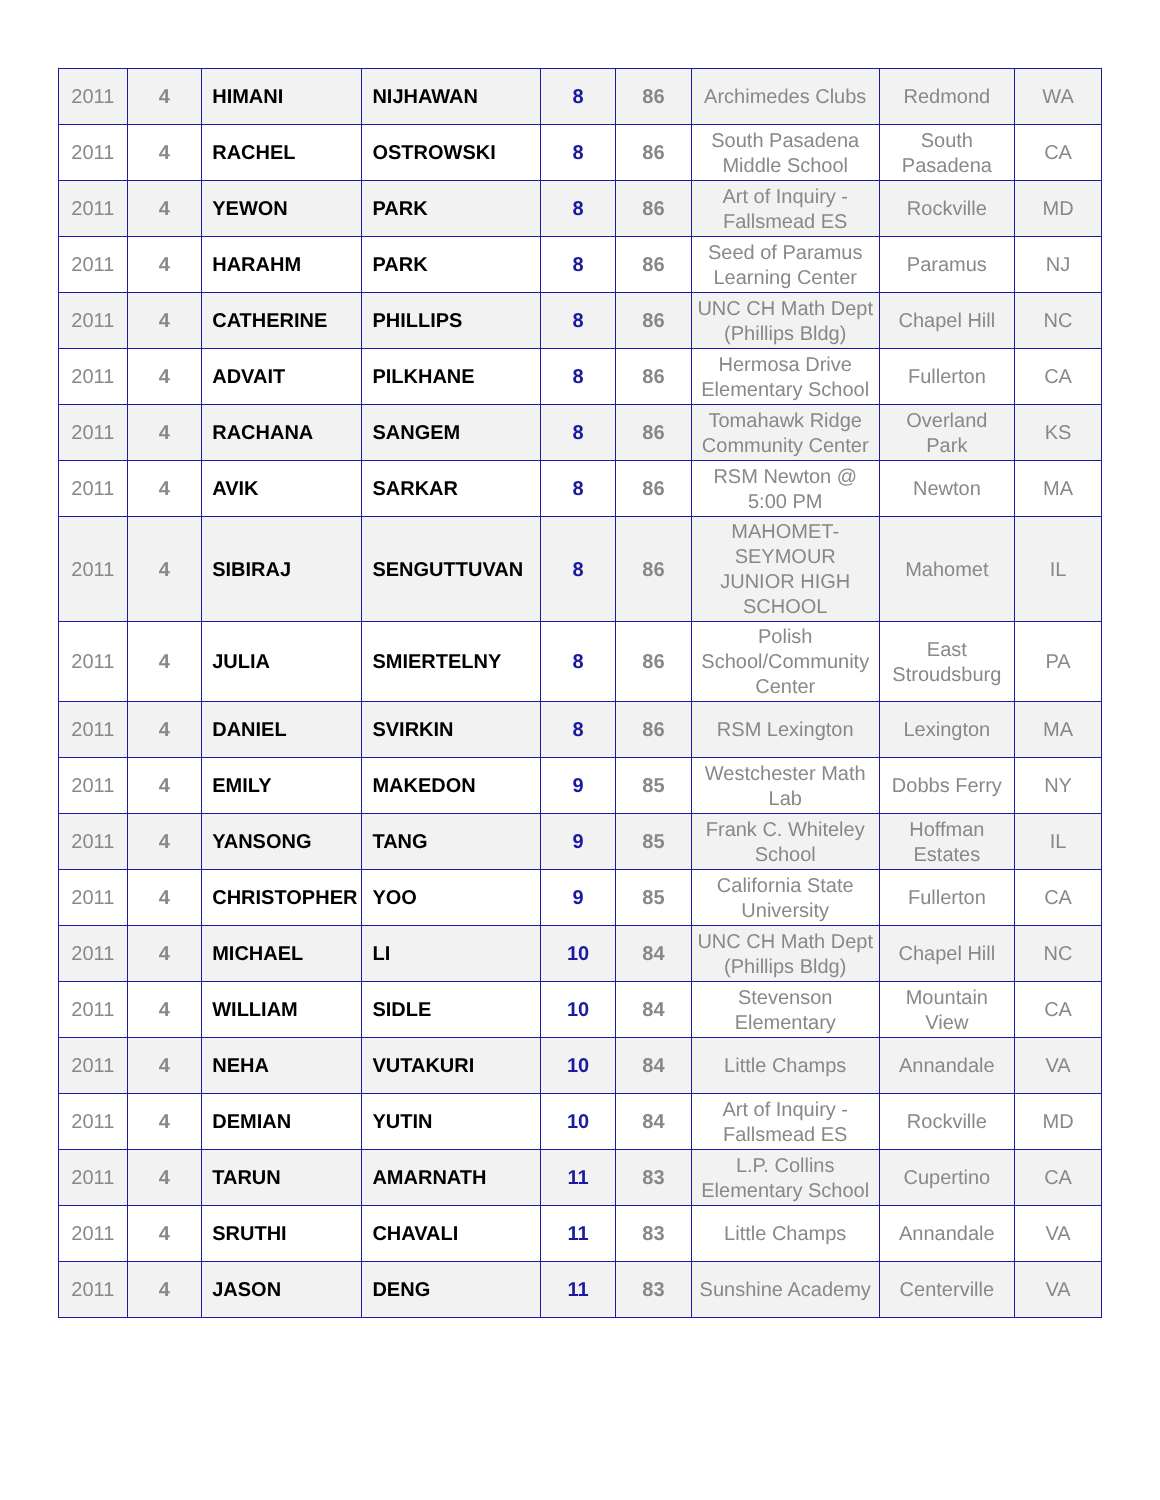| 2011 | 4 | HIMANI | NIJHAWAN | 8 | 86 | Archimedes Clubs | Redmond | WA |
| 2011 | 4 | RACHEL | OSTROWSKI | 8 | 86 | South Pasadena Middle School | South Pasadena | CA |
| 2011 | 4 | YEWON | PARK | 8 | 86 | Art of Inquiry - Fallsmead ES | Rockville | MD |
| 2011 | 4 | HARAHM | PARK | 8 | 86 | Seed of Paramus Learning Center | Paramus | NJ |
| 2011 | 4 | CATHERINE | PHILLIPS | 8 | 86 | UNC CH Math Dept (Phillips Bldg) | Chapel Hill | NC |
| 2011 | 4 | ADVAIT | PILKHANE | 8 | 86 | Hermosa Drive Elementary School | Fullerton | CA |
| 2011 | 4 | RACHANA | SANGEM | 8 | 86 | Tomahawk Ridge Community Center | Overland Park | KS |
| 2011 | 4 | AVIK | SARKAR | 8 | 86 | RSM Newton @ 5:00 PM | Newton | MA |
| 2011 | 4 | SIBIRAJ | SENGUTTUVAN | 8 | 86 | MAHOMET-SEYMOUR JUNIOR HIGH SCHOOL | Mahomet | IL |
| 2011 | 4 | JULIA | SMIERTELNY | 8 | 86 | Polish School/Community Center | East Stroudsburg | PA |
| 2011 | 4 | DANIEL | SVIRKIN | 8 | 86 | RSM Lexington | Lexington | MA |
| 2011 | 4 | EMILY | MAKEDON | 9 | 85 | Westchester Math Lab | Dobbs Ferry | NY |
| 2011 | 4 | YANSONG | TANG | 9 | 85 | Frank C. Whiteley School | Hoffman Estates | IL |
| 2011 | 4 | CHRISTOPHER | YOO | 9 | 85 | California State University | Fullerton | CA |
| 2011 | 4 | MICHAEL | LI | 10 | 84 | UNC CH Math Dept (Phillips Bldg) | Chapel Hill | NC |
| 2011 | 4 | WILLIAM | SIDLE | 10 | 84 | Stevenson Elementary | Mountain View | CA |
| 2011 | 4 | NEHA | VUTAKURI | 10 | 84 | Little Champs | Annandale | VA |
| 2011 | 4 | DEMIAN | YUTIN | 10 | 84 | Art of Inquiry - Fallsmead ES | Rockville | MD |
| 2011 | 4 | TARUN | AMARNATH | 11 | 83 | L.P. Collins Elementary School | Cupertino | CA |
| 2011 | 4 | SRUTHI | CHAVALI | 11 | 83 | Little Champs | Annandale | VA |
| 2011 | 4 | JASON | DENG | 11 | 83 | Sunshine Academy | Centerville | VA |